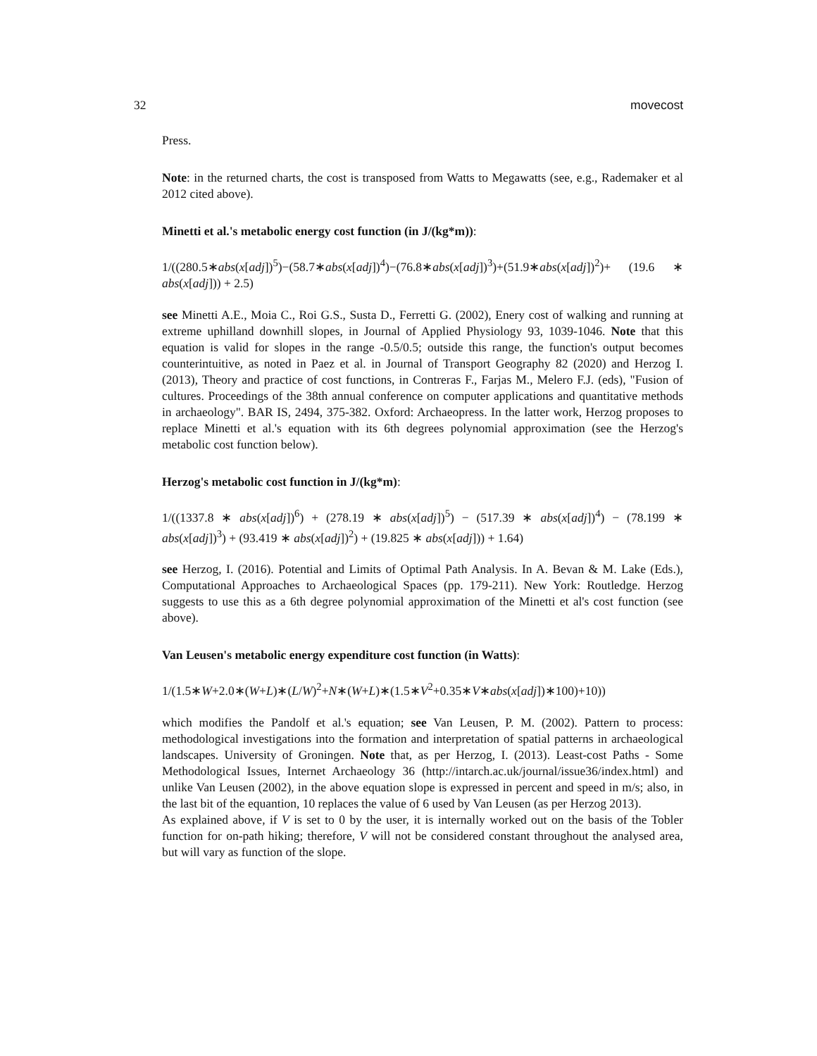32 movecost
Press.
Note: in the returned charts, the cost is transposed from Watts to Megawatts (see, e.g., Rademaker et al 2012 cited above).
Minetti et al.'s metabolic energy cost function (in J/(kg*m)):
1/((280.5∗abs(x[adj])<sup>5</sup>)−(58.7∗abs(x[adj])<sup>4</sup>)−(76.8∗abs(x[adj])<sup>3</sup>)+(51.9∗abs(x[adj])<sup>2</sup>)+ (19.6 ∗ abs(x[adj])) + 2.5)
see Minetti A.E., Moia C., Roi G.S., Susta D., Ferretti G. (2002), Enery cost of walking and running at extreme uphilland downhill slopes, in Journal of Applied Physiology 93, 1039-1046. Note that this equation is valid for slopes in the range -0.5/0.5; outside this range, the function's output becomes counterintuitive, as noted in Paez et al. in Journal of Transport Geography 82 (2020) and Herzog I. (2013), Theory and practice of cost functions, in Contreras F., Farjas M., Melero F.J. (eds), "Fusion of cultures. Proceedings of the 38th annual conference on computer applications and quantitative methods in archaeology". BAR IS, 2494, 375-382. Oxford: Archaeopress. In the latter work, Herzog proposes to replace Minetti et al.'s equation with its 6th degrees polynomial approximation (see the Herzog's metabolic cost function below).
Herzog's metabolic cost function in J/(kg*m):
1/((1337.8 ∗ abs(x[adj])<sup>6</sup>) + (278.19 ∗ abs(x[adj])<sup>5</sup>) − (517.39 ∗ abs(x[adj])<sup>4</sup>) − (78.199 ∗ abs(x[adj])<sup>3</sup>) + (93.419 ∗ abs(x[adj])<sup>2</sup>) + (19.825 ∗ abs(x[adj])) + 1.64)
see Herzog, I. (2016). Potential and Limits of Optimal Path Analysis. In A. Bevan & M. Lake (Eds.), Computational Approaches to Archaeological Spaces (pp. 179-211). New York: Routledge. Herzog suggests to use this as a 6th degree polynomial approximation of the Minetti et al's cost function (see above).
Van Leusen's metabolic energy expenditure cost function (in Watts):
1/(1.5∗W+2.0∗(W+L)∗(L/W)<sup>2</sup>+N∗(W+L)∗(1.5∗V<sup>2</sup>+0.35∗V∗abs(x[adj])∗100)+10))
which modifies the Pandolf et al.'s equation; see Van Leusen, P. M. (2002). Pattern to process: methodological investigations into the formation and interpretation of spatial patterns in archaeological landscapes. University of Groningen. Note that, as per Herzog, I. (2013). Least-cost Paths - Some Methodological Issues, Internet Archaeology 36 (http://intarch.ac.uk/journal/issue36/index.html) and unlike Van Leusen (2002), in the above equation slope is expressed in percent and speed in m/s; also, in the last bit of the equantion, 10 replaces the value of 6 used by Van Leusen (as per Herzog 2013).
As explained above, if V is set to 0 by the user, it is internally worked out on the basis of the Tobler function for on-path hiking; therefore, V will not be considered constant throughout the analysed area, but will vary as function of the slope.